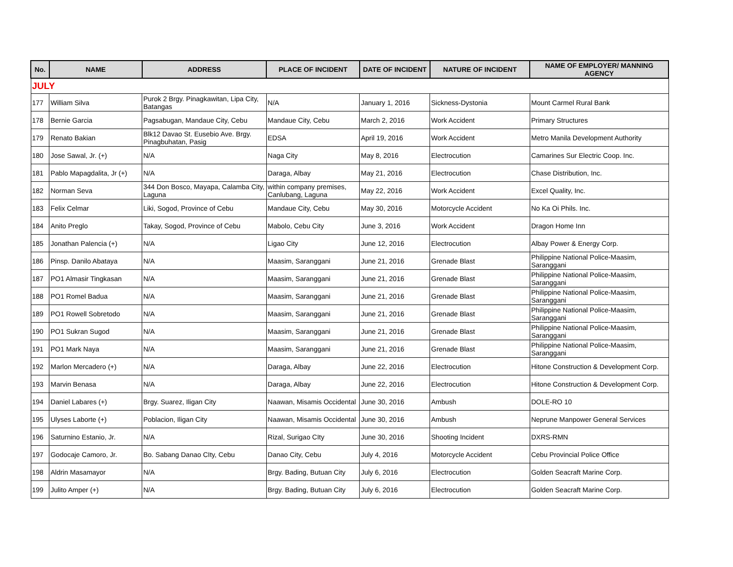| No. | NAME | ADDRESS | PLACE OF INCIDENT | DATE OF INCIDENT | NATURE OF INCIDENT | NAME OF EMPLOYER/ MANNING AGENCY |
| --- | --- | --- | --- | --- | --- | --- |
| JULY | | | | | | |
| 177 | William Silva | Purok 2 Brgy. Pinagkawitan, Lipa City, Batangas | N/A | January 1, 2016 | Sickness-Dystonia | Mount Carmel Rural Bank |
| 178 | Bernie Garcia | Pagsabugan, Mandaue City, Cebu | Mandaue City, Cebu | March 2, 2016 | Work Accident | Primary Structures |
| 179 | Renato Bakian | Blk12 Davao St. Eusebio Ave. Brgy. Pinagbuhatan, Pasig | EDSA | April 19, 2016 | Work Accident | Metro Manila Development Authority |
| 180 | Jose Sawal, Jr. (+) | N/A | Naga City | May 8, 2016 | Electrocution | Camarines Sur Electric Coop. Inc. |
| 181 | Pablo Mapagdalita, Jr (+) | N/A | Daraga, Albay | May 21, 2016 | Electrocution | Chase Distribution, Inc. |
| 182 | Norman Seva | 344 Don Bosco, Mayapa, Calamba City, Laguna | within company premises, Canlubang, Laguna | May 22, 2016 | Work Accident | Excel Quality, Inc. |
| 183 | Felix Celmar | Liki, Sogod, Province of Cebu | Mandaue City, Cebu | May 30, 2016 | Motorcycle Accident | No Ka Oi Phils. Inc. |
| 184 | Anito Preglo | Takay, Sogod, Province of Cebu | Mabolo, Cebu City | June 3, 2016 | Work Accident | Dragon Home Inn |
| 185 | Jonathan Palencia (+) | N/A | Ligao City | June 12, 2016 | Electrocution | Albay Power & Energy Corp. |
| 186 | Pinsp. Danilo Abataya | N/A | Maasim, Saranggani | June 21, 2016 | Grenade Blast | Philippine National Police-Maasim, Saranggani |
| 187 | PO1 Almasir Tingkasan | N/A | Maasim, Saranggani | June 21, 2016 | Grenade Blast | Philippine National Police-Maasim, Saranggani |
| 188 | PO1 Romel Badua | N/A | Maasim, Saranggani | June 21, 2016 | Grenade Blast | Philippine National Police-Maasim, Saranggani |
| 189 | PO1 Rowell Sobretodo | N/A | Maasim, Saranggani | June 21, 2016 | Grenade Blast | Philippine National Police-Maasim, Saranggani |
| 190 | PO1 Sukran Sugod | N/A | Maasim, Saranggani | June 21, 2016 | Grenade Blast | Philippine National Police-Maasim, Saranggani |
| 191 | PO1 Mark Naya | N/A | Maasim, Saranggani | June 21, 2016 | Grenade Blast | Philippine National Police-Maasim, Saranggani |
| 192 | Marlon Mercadero (+) | N/A | Daraga, Albay | June 22, 2016 | Electrocution | Hitone Construction & Development Corp. |
| 193 | Marvin Benasa | N/A | Daraga, Albay | June 22, 2016 | Electrocution | Hitone Construction & Development Corp. |
| 194 | Daniel Labares (+) | Brgy. Suarez, Iligan City | Naawan, Misamis Occidental | June 30, 2016 | Ambush | DOLE-RO 10 |
| 195 | Ulyses Laborte (+) | Poblacion, Iligan City | Naawan, Misamis Occidental | June 30, 2016 | Ambush | Neprune Manpower General Services |
| 196 | Saturnino Estanio, Jr. | N/A | Rizal, Surigao CIty | June 30, 2016 | Shooting Incident | DXRS-RMN |
| 197 | Godocaje Camoro, Jr. | Bo. Sabang Danao CIty, Cebu | Danao City, Cebu | July 4, 2016 | Motorcycle Accident | Cebu Provincial Police Office |
| 198 | Aldrin Masamayor | N/A | Brgy. Bading, Butuan City | July 6, 2016 | Electrocution | Golden Seacraft Marine Corp. |
| 199 | Julito Amper (+) | N/A | Brgy. Bading, Butuan City | July 6, 2016 | Electrocution | Golden Seacraft Marine Corp. |